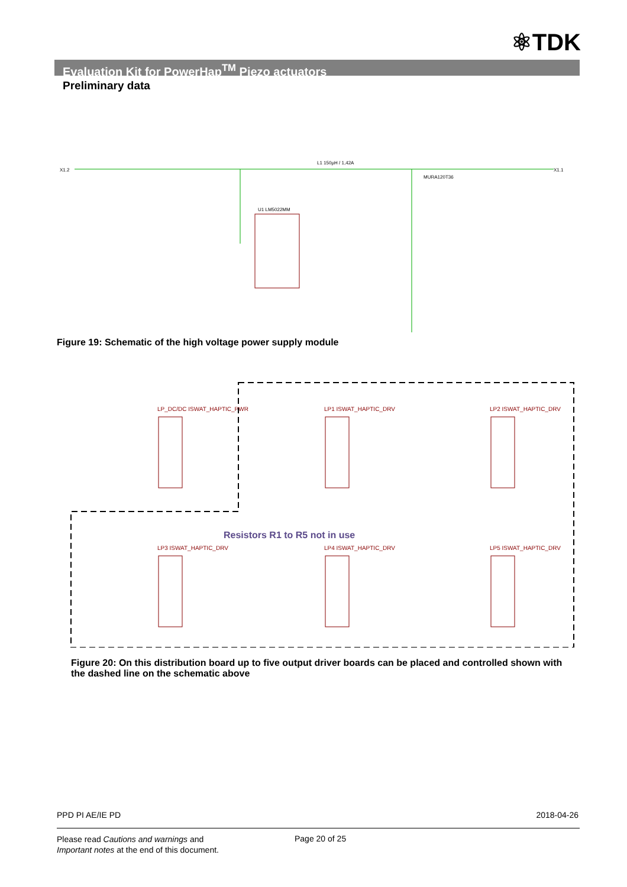⚛TDK
Evaluation Kit for PowerHap<sup>TM</sup> Piezo actuators
Preliminary data
U1 LM5022MM
X1.2
X1.1
L1 150µH / 1,42A
MURA120T36
Figure 19: Schematic of the high voltage power supply module
LP_DC/DC ISWAT_HAPTIC_PWR
LP1 ISWAT_HAPTIC_DRV
LP2 ISWAT_HAPTIC_DRV
LP3 ISWAT_HAPTIC_DRV
LP4 ISWAT_HAPTIC_DRV
LP5 ISWAT_HAPTIC_DRV
Resistors R1 to R5 not in use
Figure 20: On this distribution board up to five output driver boards can be placed and controlled shown with the dashed line on the schematic above
PPD PI AE/IE PD 2018-04-26
Please read Cautions and warnings and
Important notes at the end of this document.
Page 20 of 25